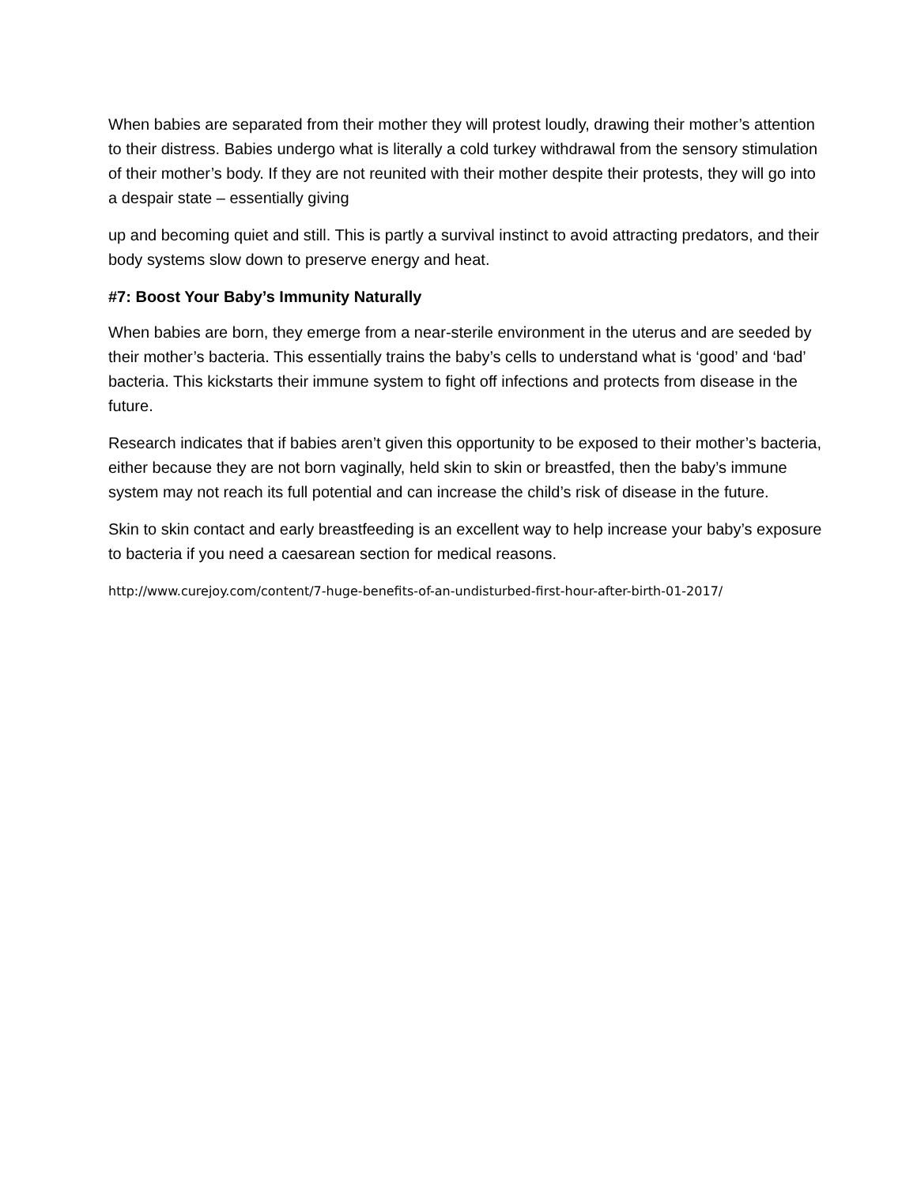When babies are separated from their mother they will protest loudly, drawing their mother’s attention to their distress. Babies undergo what is literally a cold turkey withdrawal from the sensory stimulation of their mother’s body. If they are not reunited with their mother despite their protests, they will go into a despair state – essentially giving
up and becoming quiet and still. This is partly a survival instinct to avoid attracting predators, and their body systems slow down to preserve energy and heat.
#7: Boost Your Baby’s Immunity Naturally
When babies are born, they emerge from a near-sterile environment in the uterus and are seeded by their mother’s bacteria. This essentially trains the baby’s cells to understand what is ‘good’ and ‘bad’ bacteria. This kickstarts their immune system to fight off infections and protects from disease in the future.
Research indicates that if babies aren’t given this opportunity to be exposed to their mother’s bacteria, either because they are not born vaginally, held skin to skin or breastfed, then the baby’s immune system may not reach its full potential and can increase the child’s risk of disease in the future.
Skin to skin contact and early breastfeeding is an excellent way to help increase your baby’s exposure to bacteria if you need a caesarean section for medical reasons.
http://www.curejoy.com/content/7-huge-benefits-of-an-undisturbed-first-hour-after-birth-01-2017/